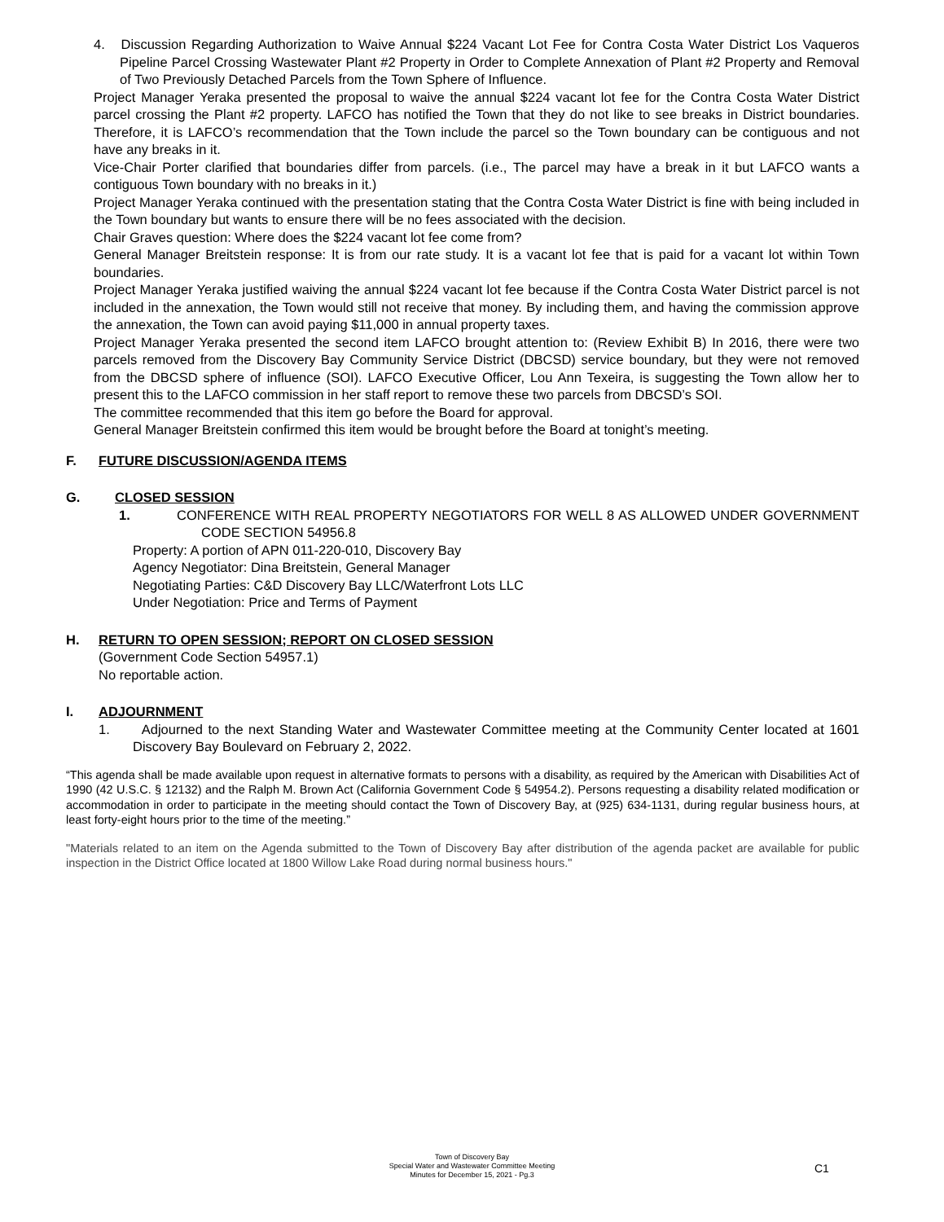4. Discussion Regarding Authorization to Waive Annual $224 Vacant Lot Fee for Contra Costa Water District Los Vaqueros Pipeline Parcel Crossing Wastewater Plant #2 Property in Order to Complete Annexation of Plant #2 Property and Removal of Two Previously Detached Parcels from the Town Sphere of Influence.
Project Manager Yeraka presented the proposal to waive the annual $224 vacant lot fee for the Contra Costa Water District parcel crossing the Plant #2 property. LAFCO has notified the Town that they do not like to see breaks in District boundaries. Therefore, it is LAFCO’s recommendation that the Town include the parcel so the Town boundary can be contiguous and not have any breaks in it.
Vice-Chair Porter clarified that boundaries differ from parcels. (i.e., The parcel may have a break in it but LAFCO wants a contiguous Town boundary with no breaks in it.)
Project Manager Yeraka continued with the presentation stating that the Contra Costa Water District is fine with being included in the Town boundary but wants to ensure there will be no fees associated with the decision.
Chair Graves question: Where does the $224 vacant lot fee come from?
General Manager Breitstein response: It is from our rate study. It is a vacant lot fee that is paid for a vacant lot within Town boundaries.
Project Manager Yeraka justified waiving the annual $224 vacant lot fee because if the Contra Costa Water District parcel is not included in the annexation, the Town would still not receive that money. By including them, and having the commission approve the annexation, the Town can avoid paying $11,000 in annual property taxes.
Project Manager Yeraka presented the second item LAFCO brought attention to: (Review Exhibit B) In 2016, there were two parcels removed from the Discovery Bay Community Service District (DBCSD) service boundary, but they were not removed from the DBCSD sphere of influence (SOI). LAFCO Executive Officer, Lou Ann Texeira, is suggesting the Town allow her to present this to the LAFCO commission in her staff report to remove these two parcels from DBCSD’s SOI.
The committee recommended that this item go before the Board for approval.
General Manager Breitstein confirmed this item would be brought before the Board at tonight’s meeting.
F. FUTURE DISCUSSION/AGENDA ITEMS
G. CLOSED SESSION
1. CONFERENCE WITH REAL PROPERTY NEGOTIATORS FOR WELL 8 AS ALLOWED UNDER GOVERNMENT CODE SECTION 54956.8
Property: A portion of APN 011-220-010, Discovery Bay
Agency Negotiator: Dina Breitstein, General Manager
Negotiating Parties: C&D Discovery Bay LLC/Waterfront Lots LLC
Under Negotiation: Price and Terms of Payment
H. RETURN TO OPEN SESSION; REPORT ON CLOSED SESSION
(Government Code Section 54957.1)
No reportable action.
I. ADJOURNMENT
1. Adjourned to the next Standing Water and Wastewater Committee meeting at the Community Center located at 1601 Discovery Bay Boulevard on February 2, 2022.
“This agenda shall be made available upon request in alternative formats to persons with a disability, as required by the American with Disabilities Act of 1990 (42 U.S.C. § 12132) and the Ralph M. Brown Act (California Government Code § 54954.2). Persons requesting a disability related modification or accommodation in order to participate in the meeting should contact the Town of Discovery Bay, at (925) 634-1131, during regular business hours, at least forty-eight hours prior to the time of the meeting.”
"Materials related to an item on the Agenda submitted to the Town of Discovery Bay after distribution of the agenda packet are available for public inspection in the District Office located at 1800 Willow Lake Road during normal business hours."
Town of Discovery Bay
Special Water and Wastewater Committee Meeting
Minutes for December 15, 2021 - Pg.3
C1